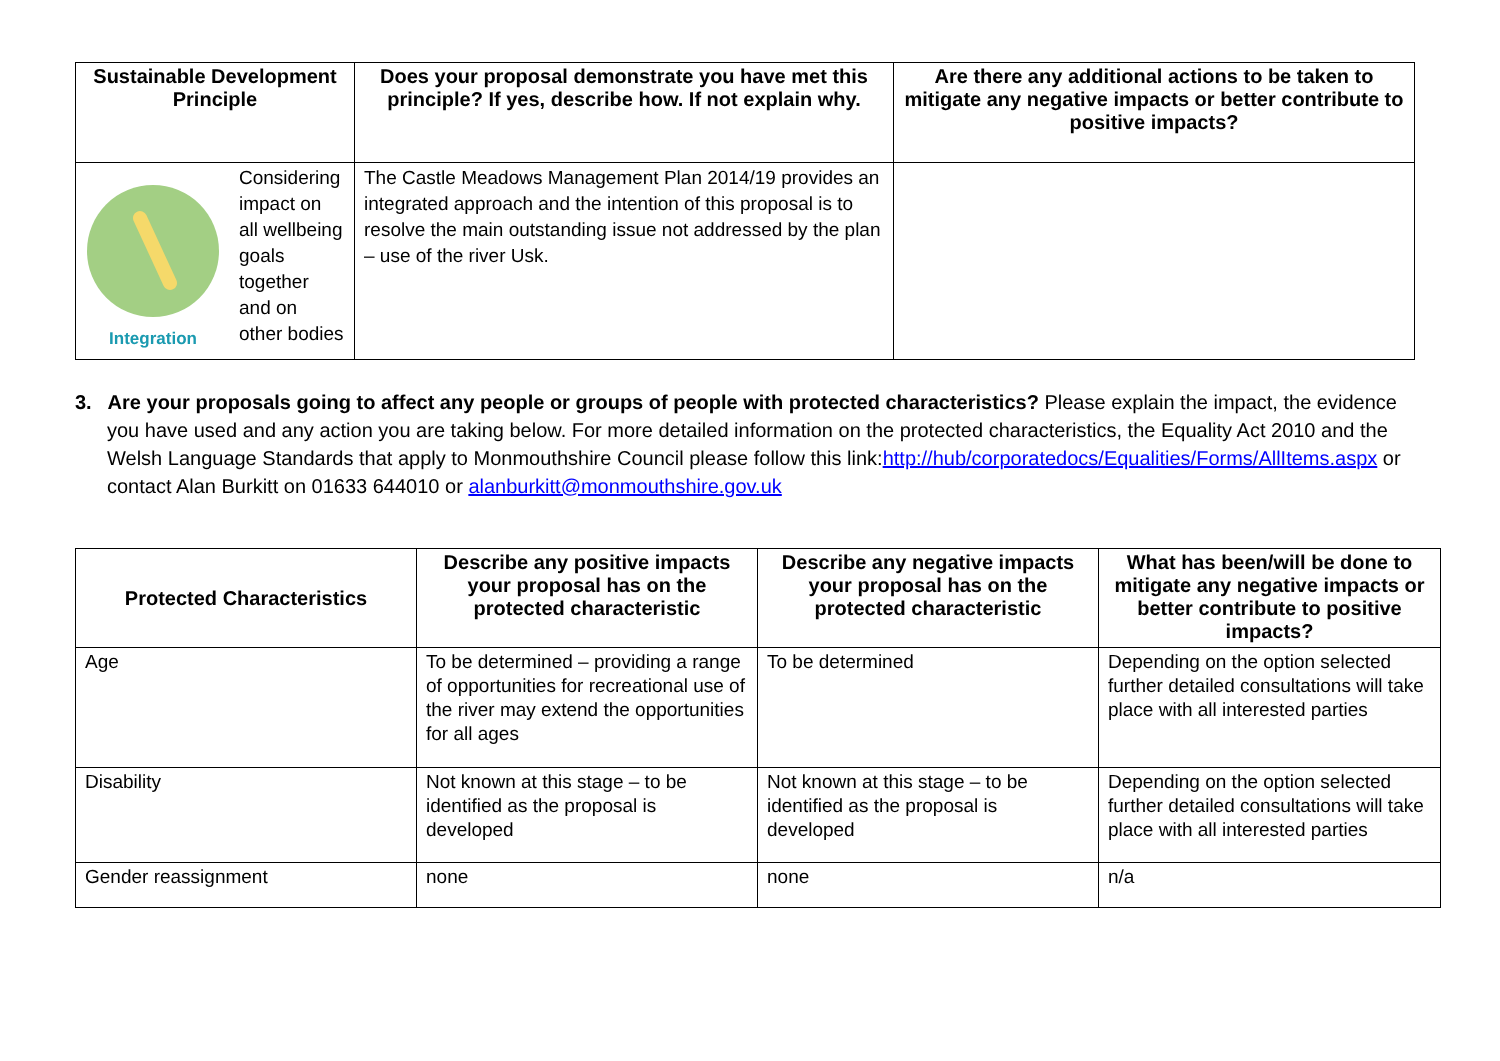| Sustainable Development Principle | Does your proposal demonstrate you have met this principle? If yes, describe how. If not explain why. | Are there any additional actions to be taken to mitigate any negative impacts or better contribute to positive impacts? |
| --- | --- | --- |
| Integration Considering impact on all wellbeing goals together and on other bodies | The Castle Meadows Management Plan 2014/19 provides an integrated approach and the intention of this proposal is to resolve the main outstanding issue not addressed by the plan – use of the river Usk. | |
3. Are your proposals going to affect any people or groups of people with protected characteristics? Please explain the impact, the evidence you have used and any action you are taking below. For more detailed information on the protected characteristics, the Equality Act 2010 and the Welsh Language Standards that apply to Monmouthshire Council please follow this link:http://hub/corporatedocs/Equalities/Forms/AllItems.aspx or contact Alan Burkitt on 01633 644010 or alanburkitt@monmouthshire.gov.uk
| Protected Characteristics | Describe any positive impacts your proposal has on the protected characteristic | Describe any negative impacts your proposal has on the protected characteristic | What has been/will be done to mitigate any negative impacts or better contribute to positive impacts? |
| --- | --- | --- | --- |
| Age | To be determined – providing a range of opportunities for recreational use of the river may extend the opportunities for all ages | To be determined | Depending on the option selected further detailed consultations will take place with all interested parties |
| Disability | Not known at this stage – to be identified as the proposal is developed | Not known at this stage – to be identified as the proposal is developed | Depending on the option selected further detailed consultations will take place with all interested parties |
| Gender reassignment | none | none | n/a |